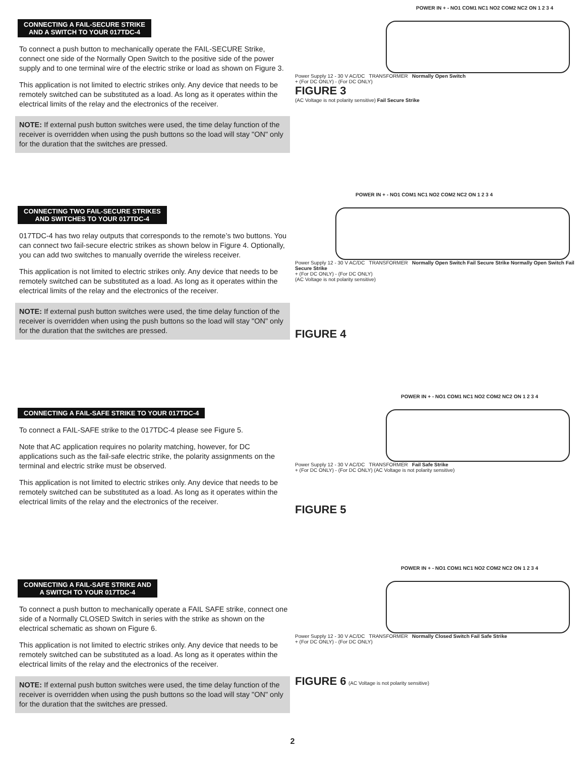CONNECTING A FAIL-SECURE STRIKE
AND A SWITCH TO YOUR 017TDC-4
To connect a push button to mechanically operate the FAIL-SECURE Strike, connect one side of the Normally Open Switch to the positive side of the power supply and to one terminal wire of the electric strike or load as shown on Figure 3.
This application is not limited to electric strikes only. Any device that needs to be remotely switched can be substituted as a load. As long as it operates within the electrical limits of the relay and the electronics of the receiver.
NOTE: If external push button switches were used, the time delay function of the receiver is overridden when using the push buttons so the load will stay "ON" only for the duration that the switches are pressed.
POWER IN + - NO1 COM1 NC1 NO2 COM2 NC2 ON 1 2 3 4
Power Supply 12 - 30 V AC/DC TRANSFORMER Normally Open Switch
+ (For DC ONLY) - (For DC ONLY)
FIGURE 3
(AC Voltage is not polarity sensitive) Fail Secure Strike
CONNECTING TWO FAIL-SECURE STRIKES
AND SWITCHES TO YOUR 017TDC-4
017TDC-4 has two relay outputs that corresponds to the remote’s two buttons. You can connect two fail-secure electric strikes as shown below in Figure 4. Optionally, you can add two switches to manually override the wireless receiver.
This application is not limited to electric strikes only. Any device that needs to be remotely switched can be substituted as a load. As long as it operates within the electrical limits of the relay and the electronics of the receiver.
NOTE: If external push button switches were used, the time delay function of the receiver is overridden when using the push buttons so the load will stay "ON" only for the duration that the switches are pressed.
POWER IN + - NO1 COM1 NC1 NO2 COM2 NC2 ON 1 2 3 4
Power Supply 12 - 30 V AC/DC TRANSFORMER Normally Open Switch Fail Secure Strike Normally Open Switch Fail Secure Strike
+ (For DC ONLY) - (For DC ONLY)
(AC Voltage is not polarity sensitive)
FIGURE 4
CONNECTING A FAIL-SAFE STRIKE TO YOUR 017TDC-4
To connect a FAIL-SAFE strike to the 017TDC-4 please see Figure 5.
Note that AC application requires no polarity matching, however, for DC applications such as the fail-safe electric strike, the polarity assignments on the terminal and electric strike must be observed.
This application is not limited to electric strikes only. Any device that needs to be remotely switched can be substituted as a load. As long as it operates within the electrical limits of the relay and the electronics of the receiver.
POWER IN + - NO1 COM1 NC1 NO2 COM2 NC2 ON 1 2 3 4
Power Supply 12 - 30 V AC/DC TRANSFORMER Fail Safe Strike
+ (For DC ONLY) - (For DC ONLY) (AC Voltage is not polarity sensitive)
FIGURE 5
CONNECTING A FAIL-SAFE STRIKE AND
A SWITCH TO YOUR 017TDC-4
To connect a push button to mechanically operate a FAIL SAFE strike, connect one side of a Normally CLOSED Switch in series with the strike as shown on the electrical schematic as shown on Figure 6.
This application is not limited to electric strikes only. Any device that needs to be remotely switched can be substituted as a load. As long as it operates within the electrical limits of the relay and the electronics of the receiver.
NOTE: If external push button switches were used, the time delay function of the receiver is overridden when using the push buttons so the load will stay "ON" only for the duration that the switches are pressed.
POWER IN + - NO1 COM1 NC1 NO2 COM2 NC2 ON 1 2 3 4
Power Supply 12 - 30 V AC/DC TRANSFORMER Normally Closed Switch Fail Safe Strike
+ (For DC ONLY) - (For DC ONLY)
FIGURE 6 (AC Voltage is not polarity sensitive)
2